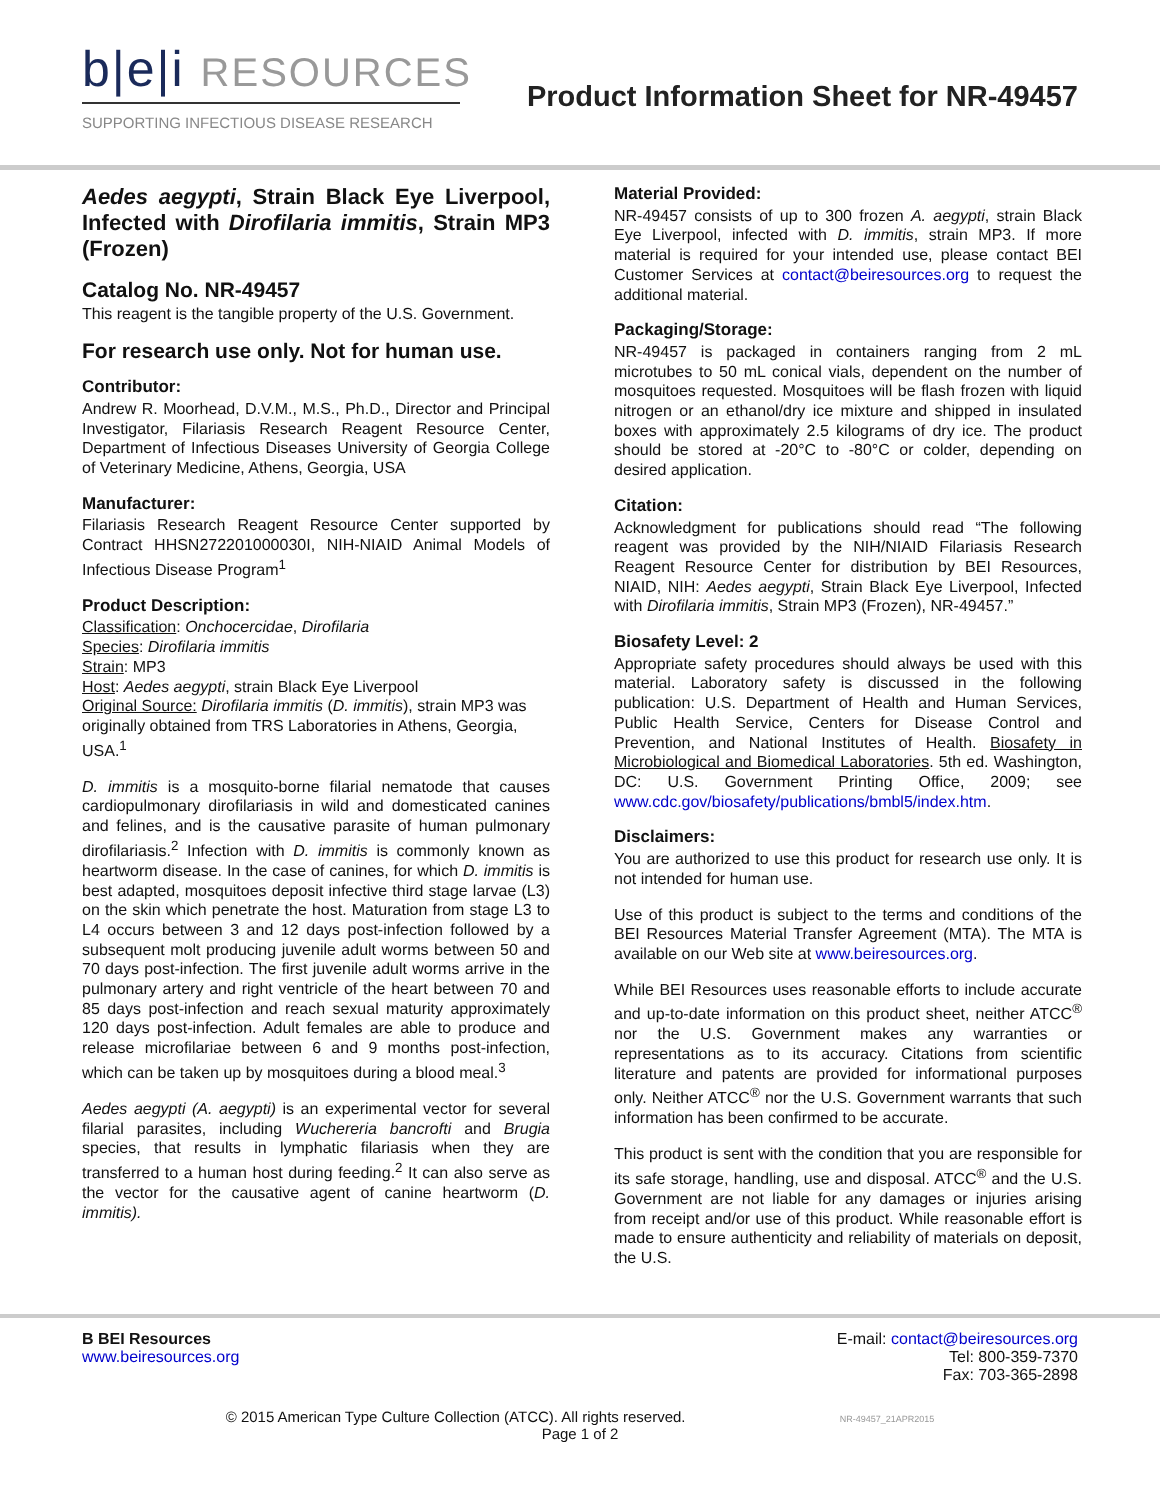b|e|i RESOURCES
SUPPORTING INFECTIOUS DISEASE RESEARCH
Product Information Sheet for NR-49457
Aedes aegypti, Strain Black Eye Liverpool, Infected with Dirofilaria immitis, Strain MP3 (Frozen)
Catalog No. NR-49457
This reagent is the tangible property of the U.S. Government.
For research use only. Not for human use.
Contributor:
Andrew R. Moorhead, D.V.M., M.S., Ph.D., Director and Principal Investigator, Filariasis Research Reagent Resource Center, Department of Infectious Diseases University of Georgia College of Veterinary Medicine, Athens, Georgia, USA
Manufacturer:
Filariasis Research Reagent Resource Center supported by Contract HHSN272201000030I, NIH-NIAID Animal Models of Infectious Disease Program<sup>1</sup>
Product Description:
Classification: Onchocercidae, Dirofilaria
Species: Dirofilaria immitis
Strain: MP3
Host: Aedes aegypti, strain Black Eye Liverpool
Original Source: Dirofilaria immitis (D. immitis), strain MP3 was originally obtained from TRS Laboratories in Athens, Georgia, USA.<sup>1</sup>
D. immitis is a mosquito-borne filarial nematode that causes cardiopulmonary dirofilariasis in wild and domesticated canines and felines, and is the causative parasite of human pulmonary dirofilariasis.<sup>2</sup> Infection with D. immitis is commonly known as heartworm disease. In the case of canines, for which D. immitis is best adapted, mosquitoes deposit infective third stage larvae (L3) on the skin which penetrate the host. Maturation from stage L3 to L4 occurs between 3 and 12 days post-infection followed by a subsequent molt producing juvenile adult worms between 50 and 70 days post-infection. The first juvenile adult worms arrive in the pulmonary artery and right ventricle of the heart between 70 and 85 days post-infection and reach sexual maturity approximately 120 days post-infection. Adult females are able to produce and release microfilariae between 6 and 9 months post-infection, which can be taken up by mosquitoes during a blood meal.<sup>3</sup>
Aedes aegypti (A. aegypti) is an experimental vector for several filarial parasites, including Wuchereria bancrofti and Brugia species, that results in lymphatic filariasis when they are transferred to a human host during feeding.<sup>2</sup> It can also serve as the vector for the causative agent of canine heartworm (D. immitis).
Material Provided:
NR-49457 consists of up to 300 frozen A. aegypti, strain Black Eye Liverpool, infected with D. immitis, strain MP3. If more material is required for your intended use, please contact BEI Customer Services at contact@beiresources.org to request the additional material.
Packaging/Storage:
NR-49457 is packaged in containers ranging from 2 mL microtubes to 50 mL conical vials, dependent on the number of mosquitoes requested. Mosquitoes will be flash frozen with liquid nitrogen or an ethanol/dry ice mixture and shipped in insulated boxes with approximately 2.5 kilograms of dry ice. The product should be stored at -20°C to -80°C or colder, depending on desired application.
Citation:
Acknowledgment for publications should read “The following reagent was provided by the NIH/NIAID Filariasis Research Reagent Resource Center for distribution by BEI Resources, NIAID, NIH: Aedes aegypti, Strain Black Eye Liverpool, Infected with Dirofilaria immitis, Strain MP3 (Frozen), NR-49457.”
Biosafety Level: 2
Appropriate safety procedures should always be used with this material. Laboratory safety is discussed in the following publication: U.S. Department of Health and Human Services, Public Health Service, Centers for Disease Control and Prevention, and National Institutes of Health. Biosafety in Microbiological and Biomedical Laboratories. 5th ed. Washington, DC: U.S. Government Printing Office, 2009; see www.cdc.gov/biosafety/publications/bmbl5/index.htm.
Disclaimers:
You are authorized to use this product for research use only. It is not intended for human use.
Use of this product is subject to the terms and conditions of the BEI Resources Material Transfer Agreement (MTA). The MTA is available on our Web site at www.beiresources.org.
While BEI Resources uses reasonable efforts to include accurate and up-to-date information on this product sheet, neither ATCC<sup>®</sup> nor the U.S. Government makes any warranties or representations as to its accuracy. Citations from scientific literature and patents are provided for informational purposes only. Neither ATCC<sup>®</sup> nor the U.S. Government warrants that such information has been confirmed to be accurate.
This product is sent with the condition that you are responsible for its safe storage, handling, use and disposal. ATCC<sup>®</sup> and the U.S. Government are not liable for any damages or injuries arising from receipt and/or use of this product. While reasonable effort is made to ensure authenticity and reliability of materials on deposit, the U.S.
B BEI Resources
www.beiresources.org
E-mail: contact@beiresources.org
Tel: 800-359-7370
Fax: 703-365-2898
© 2015 American Type Culture Collection (ATCC). All rights reserved. NR-49457_21APR2015
Page 1 of 2